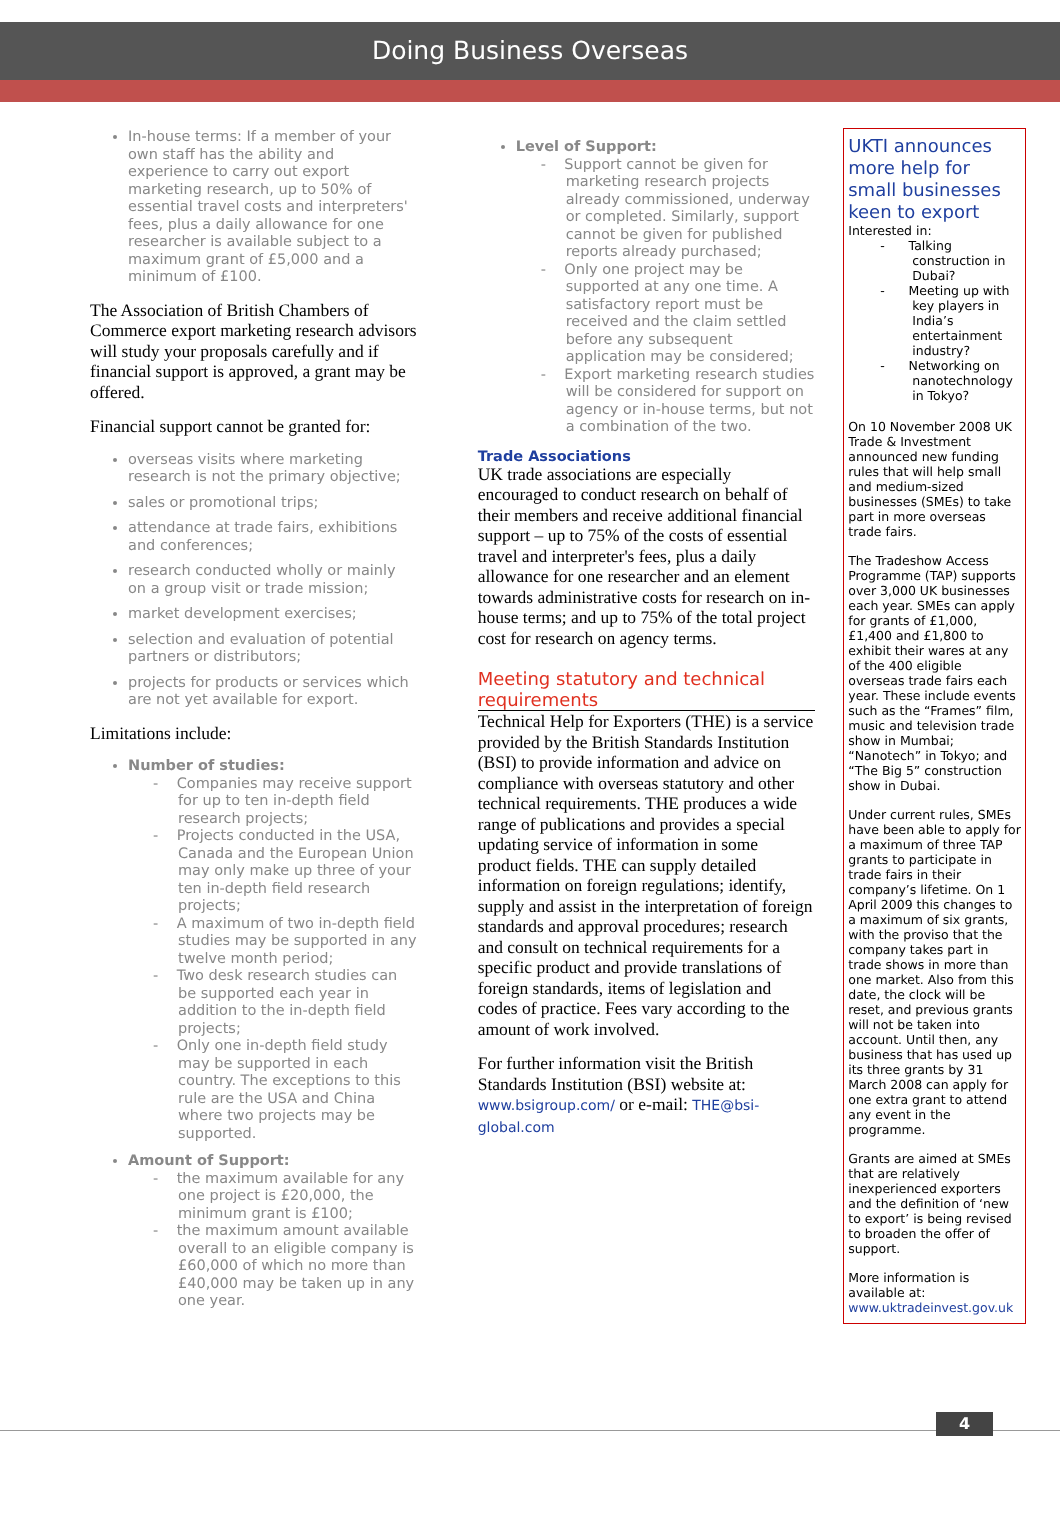Doing Business Overseas
In-house terms: If a member of your own staff has the ability and experience to carry out export marketing research, up to 50% of essential travel costs and interpreters' fees, plus a daily allowance for one researcher is available subject to a maximum grant of £5,000 and a minimum of £100.
The Association of British Chambers of Commerce export marketing research advisors will study your proposals carefully and if financial support is approved, a grant may be offered.
Financial support cannot be granted for:
overseas visits where marketing research is not the primary objective;
sales or promotional trips;
attendance at trade fairs, exhibitions and conferences;
research conducted wholly or mainly on a group visit or trade mission;
market development exercises;
selection and evaluation of potential partners or distributors;
projects for products or services which are not yet available for export.
Limitations include:
Number of studies:
- Companies may receive support for up to ten in-depth field research projects;
- Projects conducted in the USA, Canada and the European Union may only make up three of your ten in-depth field research projects;
- A maximum of two in-depth field studies may be supported in any twelve month period;
- Two desk research studies can be supported each year in addition to the in-depth field projects;
- Only one in-depth field study may be supported in each country. The exceptions to this rule are the USA and China where two projects may be supported.
Amount of Support:
- the maximum available for any one project is £20,000, the minimum grant is £100;
- the maximum amount available overall to an eligible company is £60,000 of which no more than £40,000 may be taken up in any one year.
Level of Support:
- Support cannot be given for marketing research projects already commissioned, underway or completed. Similarly, support cannot be given for published reports already purchased;
- Only one project may be supported at any one time. A satisfactory report must be received and the claim settled before any subsequent application may be considered;
- Export marketing research studies will be considered for support on agency or in-house terms, but not a combination of the two.
Trade Associations
UK trade associations are especially encouraged to conduct research on behalf of their members and receive additional financial support – up to 75% of the costs of essential travel and interpreter's fees, plus a daily allowance for one researcher and an element towards administrative costs for research on in-house terms; and up to 75% of the total project cost for research on agency terms.
Meeting statutory and technical requirements
Technical Help for Exporters (THE) is a service provided by the British Standards Institution (BSI) to provide information and advice on compliance with overseas statutory and other technical requirements. THE produces a wide range of publications and provides a special updating service of information in some product fields. THE can supply detailed information on foreign regulations; identify, supply and assist in the interpretation of foreign standards and approval procedures; research and consult on technical requirements for a specific product and provide translations of foreign standards, items of legislation and codes of practice. Fees vary according to the amount of work involved.
For further information visit the British Standards Institution (BSI) website at: www.bsigroup.com/ or e-mail: THE@bsi-global.com
UKTI announces more help for small businesses keen to export
Interested in:
- Talking construction in Dubai?
- Meeting up with key players in India’s entertainment industry?
- Networking on nanotechnology in Tokyo?
On 10 November 2008 UK Trade & Investment announced new funding rules that will help small and medium-sized businesses (SMEs) to take part in more overseas trade fairs.
The Tradeshow Access Programme (TAP) supports over 3,000 UK businesses each year. SMEs can apply for grants of £1,000, £1,400 and £1,800 to exhibit their wares at any of the 400 eligible overseas trade fairs each year. These include events such as the “Frames” film, music and television trade show in Mumbai; “Nanotech” in Tokyo; and “The Big 5” construction show in Dubai.
Under current rules, SMEs have been able to apply for a maximum of three TAP grants to participate in trade fairs in their company’s lifetime. On 1 April 2009 this changes to a maximum of six grants, with the proviso that the company takes part in trade shows in more than one market. Also from this date, the clock will be reset, and previous grants will not be taken into account. Until then, any business that has used up its three grants by 31 March 2008 can apply for one extra grant to attend any event in the programme.
Grants are aimed at SMEs that are relatively inexperienced exporters and the definition of ‘new to export’ is being revised to broaden the offer of support.
More information is available at: www.uktradeinvest.gov.uk
4